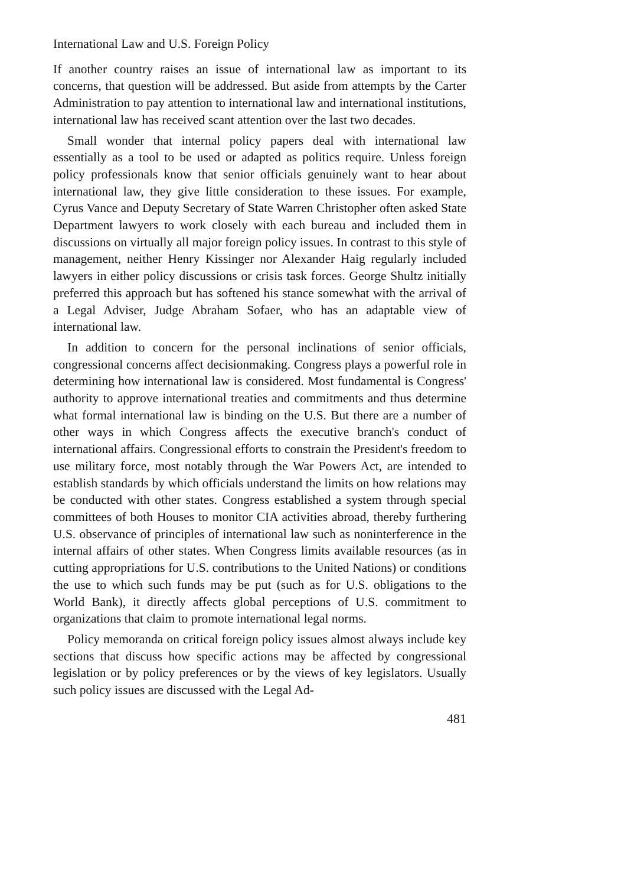International Law and U.S. Foreign Policy
If another country raises an issue of international law as important to its concerns, that question will be addressed. But aside from attempts by the Carter Administration to pay attention to international law and international institutions, international law has received scant attention over the last two decades.
Small wonder that internal policy papers deal with international law essentially as a tool to be used or adapted as politics require. Unless foreign policy professionals know that senior officials genuinely want to hear about international law, they give little consideration to these issues. For example, Cyrus Vance and Deputy Secretary of State Warren Christopher often asked State Department lawyers to work closely with each bureau and included them in discussions on virtually all major foreign policy issues. In contrast to this style of management, neither Henry Kissinger nor Alexander Haig regularly included lawyers in either policy discussions or crisis task forces. George Shultz initially preferred this approach but has softened his stance somewhat with the arrival of a Legal Adviser, Judge Abraham Sofaer, who has an adaptable view of international law.
In addition to concern for the personal inclinations of senior officials, congressional concerns affect decisionmaking. Congress plays a powerful role in determining how international law is considered. Most fundamental is Congress' authority to approve international treaties and commitments and thus determine what formal international law is binding on the U.S. But there are a number of other ways in which Congress affects the executive branch's conduct of international affairs. Congressional efforts to constrain the President's freedom to use military force, most notably through the War Powers Act, are intended to establish standards by which officials understand the limits on how relations may be conducted with other states. Congress established a system through special committees of both Houses to monitor CIA activities abroad, thereby furthering U.S. observance of principles of international law such as noninterference in the internal affairs of other states. When Congress limits available resources (as in cutting appropriations for U.S. contributions to the United Nations) or conditions the use to which such funds may be put (such as for U.S. obligations to the World Bank), it directly affects global perceptions of U.S. commitment to organizations that claim to promote international legal norms.
Policy memoranda on critical foreign policy issues almost always include key sections that discuss how specific actions may be affected by congressional legislation or by policy preferences or by the views of key legislators. Usually such policy issues are discussed with the Legal Ad-
481